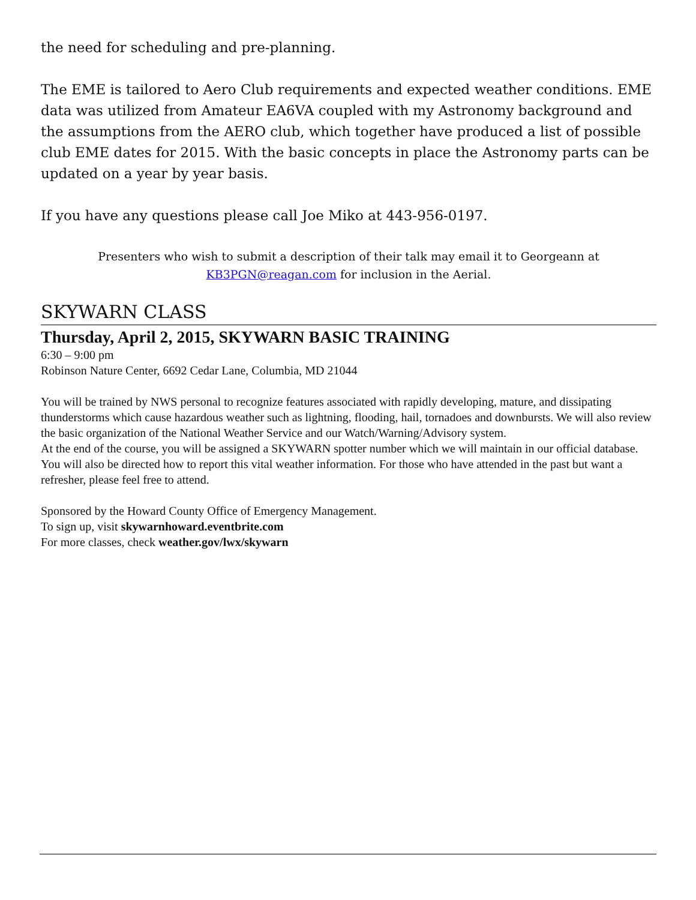the need for scheduling and pre-planning.
The EME is tailored to Aero Club requirements and expected weather conditions. EME data was utilized from Amateur EA6VA coupled with my Astronomy background and the assumptions from the AERO club, which together have produced a list of possible club EME dates for 2015. With the basic concepts in place the Astronomy parts can be updated on a year by year basis.
If you have any questions please call Joe Miko at 443-956-0197.
Presenters who wish to submit a description of their talk may email it to Georgeann at
KB3PGN@reagan.com for inclusion in the Aerial.
SKYWARN CLASS
Thursday, April 2, 2015, SKYWARN BASIC TRAINING
6:30 – 9:00 pm
Robinson Nature Center, 6692 Cedar Lane, Columbia, MD 21044
You will be trained by NWS personal to recognize features associated with rapidly developing, mature, and dissipating thunderstorms which cause hazardous weather such as lightning, flooding, hail, tornadoes and downbursts. We will also review the basic organization of the National Weather Service and our Watch/Warning/Advisory system.
At the end of the course, you will be assigned a SKYWARN spotter number which we will maintain in our official database. You will also be directed how to report this vital weather information. For those who have attended in the past but want a refresher, please feel free to attend.
Sponsored by the Howard County Office of Emergency Management.
To sign up, visit skywarnhoward.eventbrite.com
For more classes, check weather.gov/lwx/skywarn